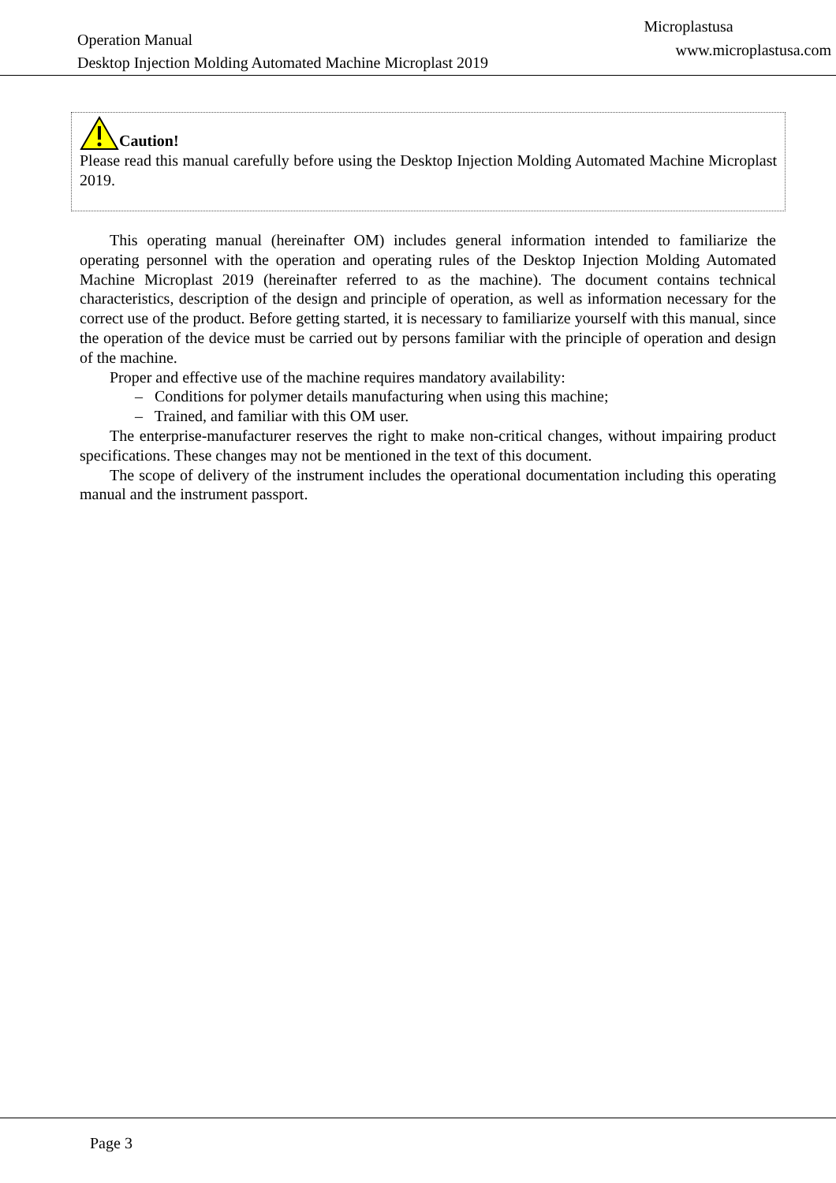Operation Manual
Desktop Injection Molding Automated Machine Microplast 2019
Microplastusa
www.microplastusa.com
Caution!
Please read this manual carefully before using the Desktop Injection Molding Automated Machine Microplast 2019.
This operating manual (hereinafter OM) includes general information intended to familiarize the operating personnel with the operation and operating rules of the Desktop Injection Molding Automated Machine Microplast 2019 (hereinafter referred to as the machine). The document contains technical characteristics, description of the design and principle of operation, as well as information necessary for the correct use of the product. Before getting started, it is necessary to familiarize yourself with this manual, since the operation of the device must be carried out by persons familiar with the principle of operation and design of the machine.
Proper and effective use of the machine requires mandatory availability:
– Conditions for polymer details manufacturing when using this machine;
– Trained, and familiar with this OM user.
The enterprise-manufacturer reserves the right to make non-critical changes, without impairing product specifications. These changes may not be mentioned in the text of this document.
The scope of delivery of the instrument includes the operational documentation including this operating manual and the instrument passport.
Page 3